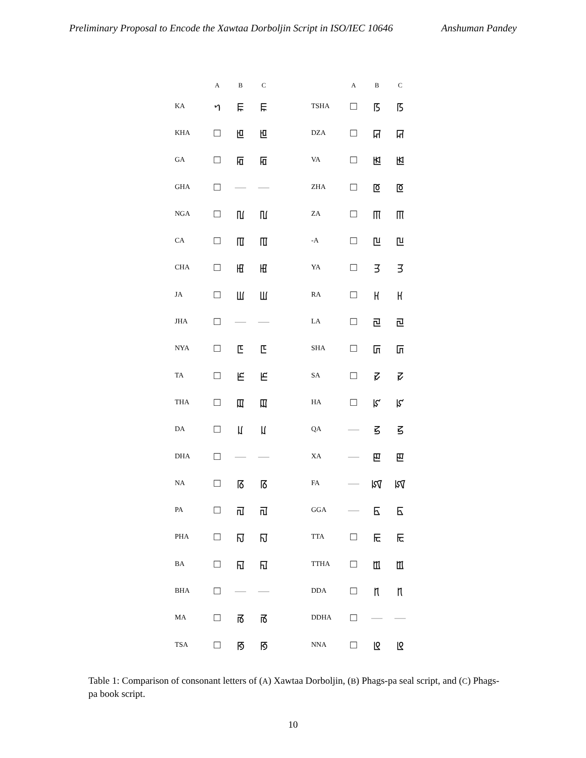Preliminary Proposal to Encode the Xawtaa Dorboljin Script in ISO/IEC 10646 Anshuman Pandey
| | A | B | C |
| --- | --- | --- | --- |
| KA | ᥐ | ꡀ | ꡀ |
| KHA | □ | ꡁ | ꡁ |
| GA | □ | ꡂ | ꡂ |
| GHA | □ | — | — |
| NGA | □ | ꡃ | ꡃ |
| CA | □ | ꡄ | ꡄ |
| CHA | □ | ꡅ | ꡅ |
| JA | □ | ꡆ | ꡆ |
| JHA | □ | — | — |
| NYA | □ | ꡇ | ꡇ |
| TA | □ | ꡈ | ꡈ |
| THA | □ | ꡉ | ꡉ |
| DA | □ | ꡊ | ꡊ |
| DHA | □ | — | — |
| NA | □ | ꡋ | ꡋ |
| PA | □ | ꡌ | ꡌ |
| PHA | □ | ꡍ | ꡍ |
| BA | □ | ꡎ | ꡎ |
| BHA | □ | — | — |
| MA | □ | ꡏ | ꡏ |
| TSA | □ | ꡐ | ꡐ |
| | A | B | C |
| --- | --- | --- | --- |
| TSHA | □ | ꡑ | ꡑ |
| DZA | □ | ꡒ | ꡒ |
| VA | □ | ꡓ | ꡓ |
| ZHA | □ | ꡔ | ꡔ |
| ZA | □ | ꡕ | ꡕ |
| -A | □ | ꡖ | ꡖ |
| YA | □ | ꡗ | ꡗ |
| RA | □ | ꡘ | ꡘ |
| LA | □ | ꡙ | ꡙ |
| SHA | □ | ꡚ | ꡚ |
| SA | □ | ꡛ | ꡛ |
| HA | □ | ꡜ | ꡜ |
| QA | — | ꡝ | ꡝ |
| XA | — | ꡣ | ꡣ |
| FA | — | ꡤ | ꡤ |
| GGA | — | ꡥ | ꡥ |
| TTA | □ | ꡩ | ꡩ |
| TTHA | □ | ꡪ | ꡪ |
| DDA | □ | ꡫ | ꡫ |
| DDHA | □ | — | — |
| NNA | □ | ꡬ | ꡬ |
Table 1: Comparison of consonant letters of (A) Xawtaa Dorboljin, (B) Phags-pa seal script, and (C) Phags-pa book script.
10